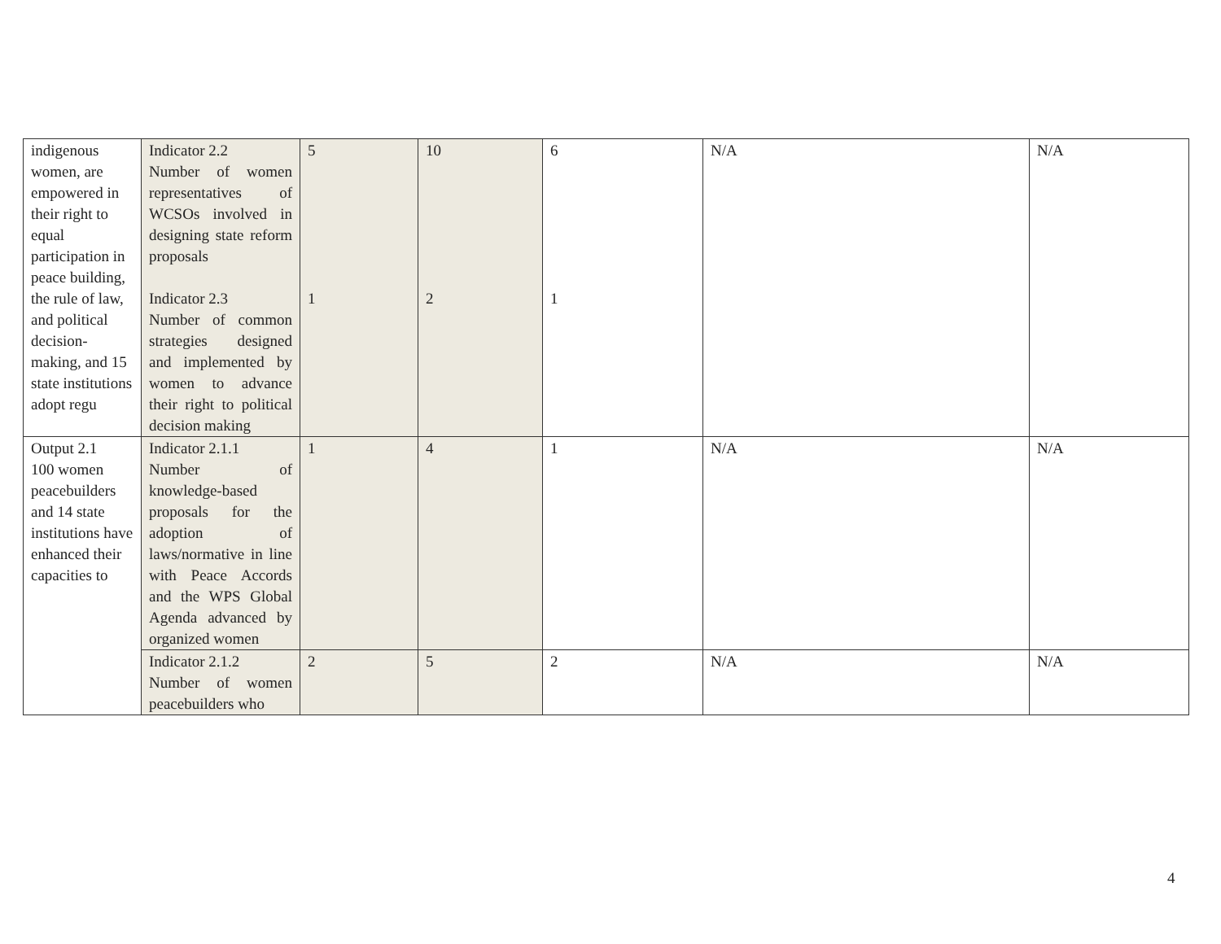| indigenous women, are empowered in their right to equal participation in peace building, the rule of law, and political decision-making, and 15 state institutions adopt regu | Indicator 2.2 Number of women representatives of WCSOs involved in designing state reform proposals Indicator 2.3 Number of common strategies designed and implemented by women to advance their right to political decision making | 5 1 | 10 2 | 6 1 | N/A | N/A |
| Output 2.1 100 women peacebuilders and 14 state institutions have enhanced their capacities to | Indicator 2.1.1 Number of knowledge-based proposals for the adoption of laws/normative in line with Peace Accords and the WPS Global Agenda advanced by organized women | 1 | 4 | 1 | N/A | N/A |
| | Indicator 2.1.2 Number of women peacebuilders who | 2 | 5 | 2 | N/A | N/A |
4